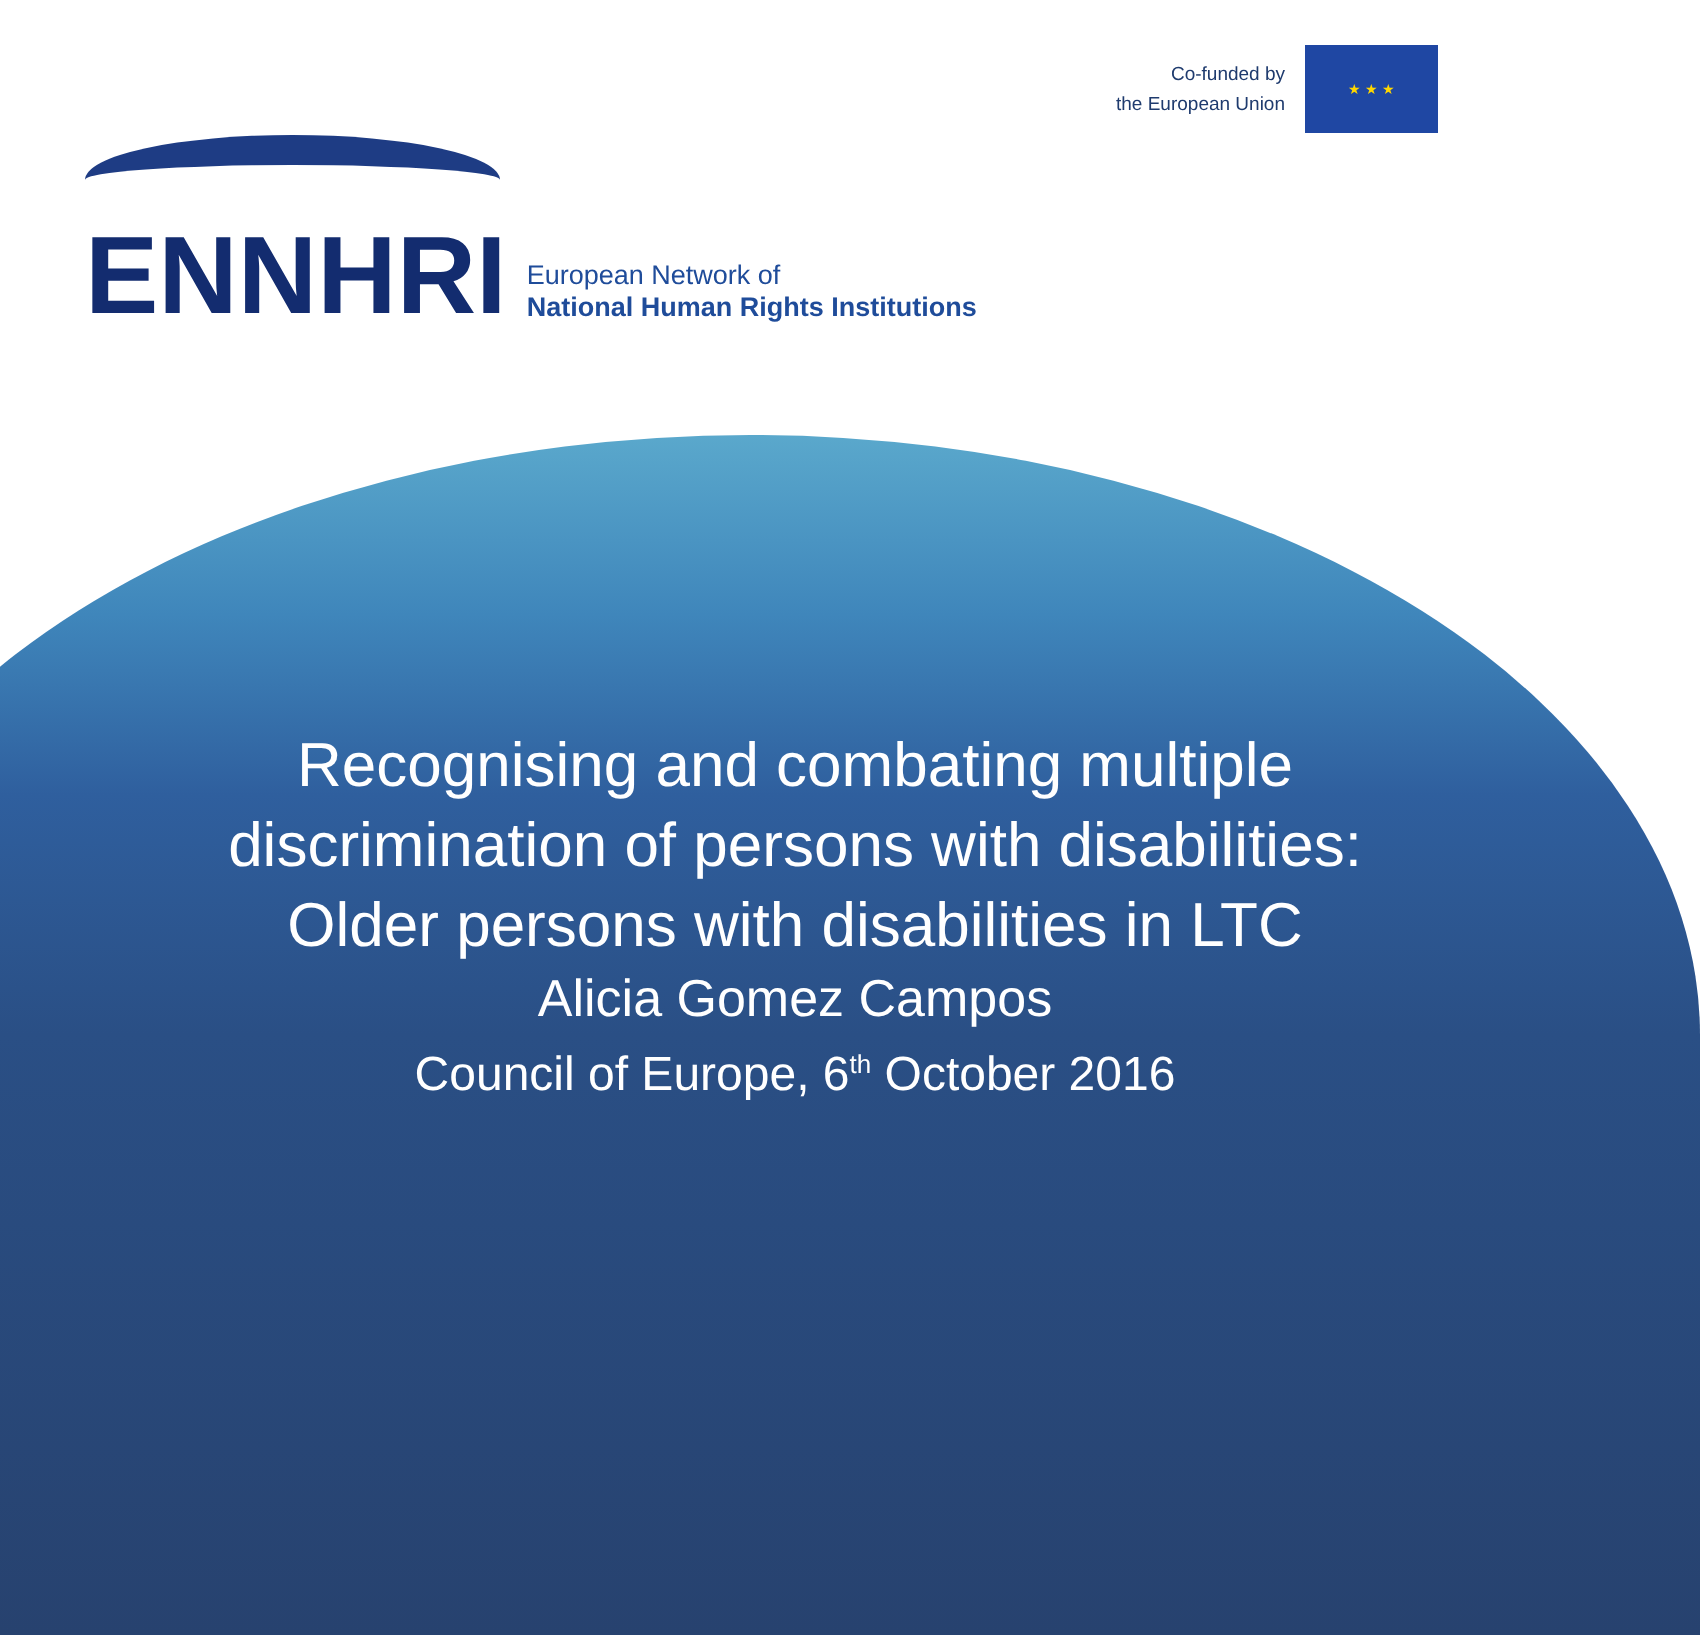Co-funded by
the European Union
★ ★ ★
ENNHRI
European Network of
National Human Rights Institutions
Recognising and combating multiple
discrimination of persons with disabilities:
Older persons with disabilities in LTC
Alicia Gomez Campos
Council of Europe, 6<sup>th</sup> October 2016